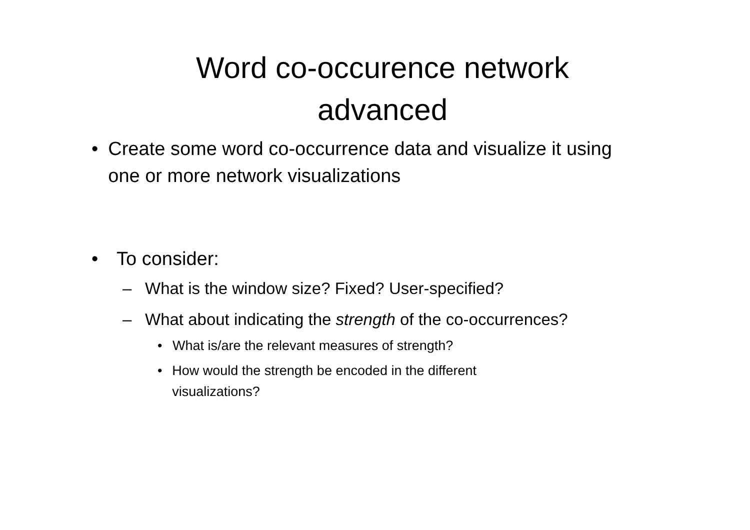Word co-occurence network
advanced
• Create some word co-occurrence data and visualize it using one or more network visualizations
• To consider:
– What is the window size? Fixed? User-specified?
– What about indicating the strength of the co-occurrences?
• What is/are the relevant measures of strength?
• How would the strength be encoded in the different visualizations?